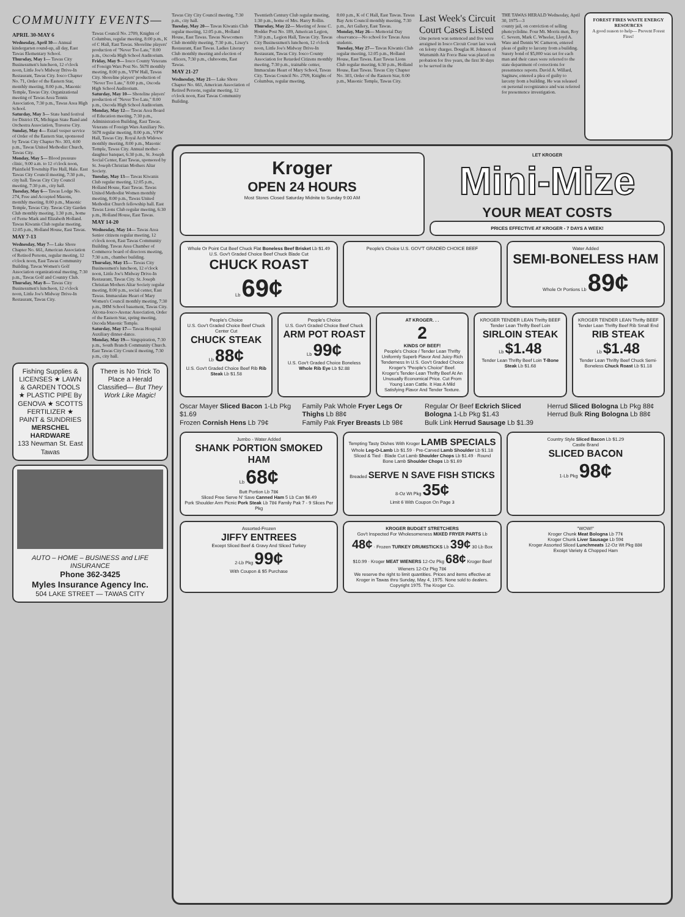COMMUNITY EVENTS—
APRIL 30-MAY 6
Wednesday, April 30— Annual kindergarten round-up, all day, East Tawas Elementary School.
Thursday, May 1— Tawas City Businessmen's luncheon, 12 o'clock noon, Little Joe's Midway Drive-In Restaurant, Tawas City. Iosco Chapter No. 71, Order of the Eastern Star, monthly meeting, 8:00 p.m., Masonic Temple, Tawas City. Organizational meeting of Tawas Area Tennis Association, 7:30 p.m., Tawas Area High School.
Saturday, May 3— State band festival for District IX, Michigan State Band and Orchestra Association, Traverse City.
Sunday, May 4— Estarl vesper service of Order of the Eastern Star, sponsored by Tawas City Chapter No. 303, 4:00 p.m., Tawas United Methodist Church, Tawas City.
Monday, May 5— Blood pressure clinic, 9:00 a.m. to 12 o'clock noon, Plainfield Township Fire Hall, Hale. East Tawas City Council meeting, 7:30 p.m., city hall. Tawas City City Council meeting, 7:30 p.m., city hall.
Tuesday, May 6— Tawas Lodge No. 274, Free and Accepted Masons, monthly meeting, 8:00 p.m., Masonic Temple, Tawas City. Tawas City Garden Club monthly meeting, 1:30 p.m., home of Ferne Mark and Elizabeth Holland. Tawas Kiwanis Club regular meeting, 12:05 p.m., Holland House, East Tawas.
MAY 7-13
Wednesday, May 7— Lake Shore Chapter No. 661, American Association of Retired Persons, regular meeting, 12 o'clock noon, East Tawas Community Building. Tawas Women's Golf Association organizational meeting, 7:30 p.m., Tawas Golf and Country Club.
Thursday, May 8— Tawas City Businessmen's luncheon, 12 o'clock noon, Little Joe's Midway Drive-In Restaurant, Tawas City.
Tawas Council No. 2709, Knights of Columbus, regular meeting, 8:00 p.m., K of C Hall, East Tawas. Shoreline players' production of "Never Too Late," 8:00 p.m., Oscoda High School Auditorium.
Friday, May 9— Iosco County Veterans of Foreign Wars Post No. 5678 monthly meeting, 8:00 p.m., VFW Hall, Tawas City. Shoreline players' production of "Never Too Late," 8:00 p.m., Oscoda High School Auditorium.
Saturday, May 10— Shoreline players' production of "Never Too Late," 8:00 p.m., Oscoda High School Auditorium.
Monday, May 12— Tawas Area Board of Education meeting, 7:30 p.m., Administration Building, East Tawas. Veterans of Foreign Wars Auxiliary No. 5678 regular meeting, 8:00 p.m., VFW Hall, Tawas City. Royal Arch Widows monthly meeting, 8:00 p.m., Masonic Temple, Tawas City. Annual mother - daughter banquet, 6:30 p.m., St. Joseph Social Center, East Tawas, sponsored by St. Joseph Christian Mothers Altar Society.
Tuesday, May 13— Tawas Kiwanis Club regular meeting, 12:05 p.m., Holland House, East Tawas. Tawas United Methodist Women monthly meeting, 8:00 p.m., Tawas United Methodist Church fellowship hall. East Tawas Lions Club regular meeting, 6:30 p.m., Holland House, East Tawas.
MAY 14-20
Wednesday, May 14— Tawas Area Senior citizens regular meeting, 12 o'clock noon, East Tawas Community Building. Tawas Area Chamber of Commerce board of directors meeting, 7:30 a.m., chamber building.
Thursday, May 15— Tawas City Businessmen's luncheon, 12 o'clock noon, Little Joe's Midway Drive-In Restaurant, Tawas City. St. Joseph Christian Mothers Altar Society regular meeting, 8:00 p.m., social center, East Tawas. Immaculate Heart of Mary Women's Council monthly meeting, 7:30 p.m., IHM School basement, Tawas City. Alcona-Iosco-Arenac Association, Order of the Eastern Star, spring meeting, Oscoda Masonic Temple.
Saturday, May 17— Tawas Hospital Auxiliary dinner-dance.
Monday, May 19— Singspiration, 7:30 p.m., South Branch Community Church. East Tawas City Council meeting, 7:30 p.m., city hall.
Fishing Supplies & LICENSES ★ LAWN & GARDEN TOOLS ★ PLASTIC PIPE By GENOVA ★ SCOTTS FERTILIZER ★ PAINT & SUNDRIES
MERSCHEL HARDWARE
133 Newman St. East Tawas
There is No Trick To Place a Herald Classified— But They Work Like Magic!
AUTO – HOME – BUSINESS and LIFE INSURANCE
Phone 362-3425
Myles Insurance Agency Inc.
504 LAKE STREET — TAWAS CITY
Tawas City City Council meeting, 7:30 p.m., city hall.
Tuesday, May 20— Tawas Kiwanis Club regular meeting, 12:05 p.m., Holland House, East Tawas. Tawas Newcomers Club monthly meeting, 7:30 p.m., Lixey's Restaurant, East Tawas. Ladies Literary Club monthly meeting and election of officers, 7:30 p.m., clubrooms, East Tawas.
MAY 21-27
Wednesday, May 21— Lake Shore Chapter No. 661, American Association of Retired Persons, regular meeting, 12 o'clock noon, East Tawas Community Building.
Twentieth Century Club regular meeting, 1:30 p.m., home of Mrs. Harry Rollin.
Thursday, May 22— Meeting of Jesse C. Hodder Post No. 189, American Legion, 7:30 p.m., Legion Hall, Tawas City. Tawas City Businessmen's luncheon, 12 o'clock noon, Little Joe's Midway Drive-In Restaurant, Tawas City. Iosco County Association for Retarded Citizens monthly meeting, 7:30 p.m., trainable center, Immaculate Heart of Mary School, Tawas City. Tawas Council No. 2709, Knights of Columbus, regular meeting,
8:00 p.m., K of C Hall, East Tawas. Tawas Bay Arts Council monthly meeting, 7:30 p.m., Art Gallery, East Tawas.
Monday, May 26— Memorial Day observance—No school for Tawas Area students.
Tuesday, May 27— Tawas Kiwanis Club regular meeting, 12:05 p.m., Holland House, East Tawas. East Tawas Lions Club regular meeting, 6:30 p.m., Holland House, East Tawas. Tawas City Chapter No. 303, Order of the Eastern Star, 8:00 p.m., Masonic Temple, Tawas City.
Last Week's Circuit Court Cases Listed
One person was sentenced and five were arraigned in Iosco Circuit Court last week on felony charges. Douglas H. Johnson of Wurtsmith Air Force Base was placed on probation for five years, the first 30 days to be served in the
THE TAWAS HERALD Wednesday, April 30, 1975—3
county jail, on conviction of selling phencyclidine. Four Mt. Morris men, Roy C. Severn, Mark C. Wheeler, Lloyd A. Ware and Dennis W. Cameron, entered pleas of guilty to larceny from a building. Surety bond of $5,000 was set for each man and their cases were referred to the state department of corrections for presentence reports. David A. Willard, Saginaw, entered a plea of guilty to larceny from a building. He was released on personal recognizance and was referred for presentence investigation.
FOREST FIRES WASTE ENERGY RESOURCES
A good reason to help— Prevent Forest Fires!
Kroger
OPEN 24 HOURS
Most Stores Closed Saturday Midnite to Sunday 9:00 AM
LET KROGER
Mini-Mize
YOUR MEAT COSTS
PRICES EFFECTIVE AT KROGER - 7 DAYS A WEEK!
Whole Or Point Cut Beef Chuck Flat Boneless Beef Brisket Lb $1.49
U.S. Gov't Graded Choice Beef Chuck Blade Cut
CHUCK ROAST
Lb 69¢
People's Choice U.S. GOV'T GRADED CHOICE BEEF
Water Added
SEMI-BONELESS HAM
Whole Or Portions Lb 89¢
People's Choice
U.S. Gov't Graded Choice Beef Chuck Center Cut
CHUCK STEAK
Lb 88¢
U.S. Gov't Graded Choice Beef Rib Rib Steak Lb $1.58
People's Choice
U.S. Gov't Graded Choice Beef Chuck
ARM POT ROAST
Lb 99¢
U.S. Gov't Graded Choice Boneless Whole Rib Eye Lb $2.88
AT KROGER. . .
2
KINDS OF BEEF!
People's Choice / Tender Lean Thrifty
Uniformly Superb Flavor And Juicy-Rich Tenderness In U.S. Gov't Graded Choice Kroger's "People's Choice" Beef. Kroger's Tender-Lean Thrifty Beef At An Unusually Economical Price. Cut From Young Lean Cattle. It Has A Mild Satisfying Flavor And Tender Texture.
KROGER TENDER LEAN Thrifty BEEF
Tender Lean Thrifty Beef Loin
SIRLOIN STEAK
Lb $1.48
Tender Lean Thrifty Beef Loin T-Bone Steak Lb $1.68
KROGER TENDER LEAN Thrifty BEEF
Tender Lean Thrifty Beef Rib Small End
RIB STEAK
Lb $1.48
Tender Lean Thrifty Beef Chuck Semi-Boneless Chuck Roast Lb $1.18
Oscar Mayer Sliced Bacon 1-Lb Pkg $1.69
Frozen Cornish Hens Lb 79¢
Family Pak Whole Fryer Legs Or Thighs Lb 88¢
Family Pak Fryer Breasts Lb 98¢
Regular Or Beef Eckrich Sliced Bologna 1-Lb Pkg $1.43
Bulk Link Herrud Sausage Lb $1.39
Herrud Sliced Bologna Lb Pkg 88¢
Herrud Bulk Ring Bologna Lb 88¢
Jumbo - Water Added
SHANK PORTION SMOKED HAM
Lb 68¢
Butt Portion Lb 78¢
Sliced Free Serve N' Save Canned Ham 5 Lb Can $6.49
Pork Shoulder Arm Picnic Pork Steak Lb 78¢ Family Pak 7 - 9 Slices Per Pkg
Tempting Tasty Dishes With Kroger LAMB SPECIALS
Whole Leg-O-Lamb Lb $1.59 · Pre-Carved Lamb Shoulder Lb $1.18 Sliced & Tied · Blade Cut Lamb Shoulder Chops Lb $1.49 · Round Bone Lamb Shoulder Chops Lb $1.69
Breaded SERVE N SAVE FISH STICKS 8-Oz Wt Pkg 35¢
Limit 6 With Coupon On Page 3
Country Style Sliced Bacon Lb $1.29
Castle Brand
SLICED BACON
1-Lb Pkg 98¢
Assorted-Frozen
JIFFY ENTREES
Except Sliced Beef & Gravy And Sliced Turkey
2-Lb Pkg 99¢
With Coupon & $5 Purchase
KROGER BUDGET STRETCHERS
Gov't Inspected For Wholesomeness MIXED FRYER PARTS Lb 48¢ · Frozen TURKEY DRUMSTICKS Lb 39¢ 30 Lb Box $10.99 · Kroger MEAT WIENERS 12-Oz Pkg 68¢ Kroger Beef Wieners 12-Oz Pkg 78¢
We reserve the right to limit quantities. Prices and items effective at Kroger in Tawas thru Sunday, May 4, 1975. None sold to dealers. Copyright 1975. The Kroger Co.
"WOW!"
Kroger Chunk Meat Bologna Lb 77¢
Kroger Chunk Liver Sausage Lb 59¢
Kroger Assorted Sliced Lunchmeats 12-Oz Wt Pkg 88¢
Except Variety & Chopped Ham